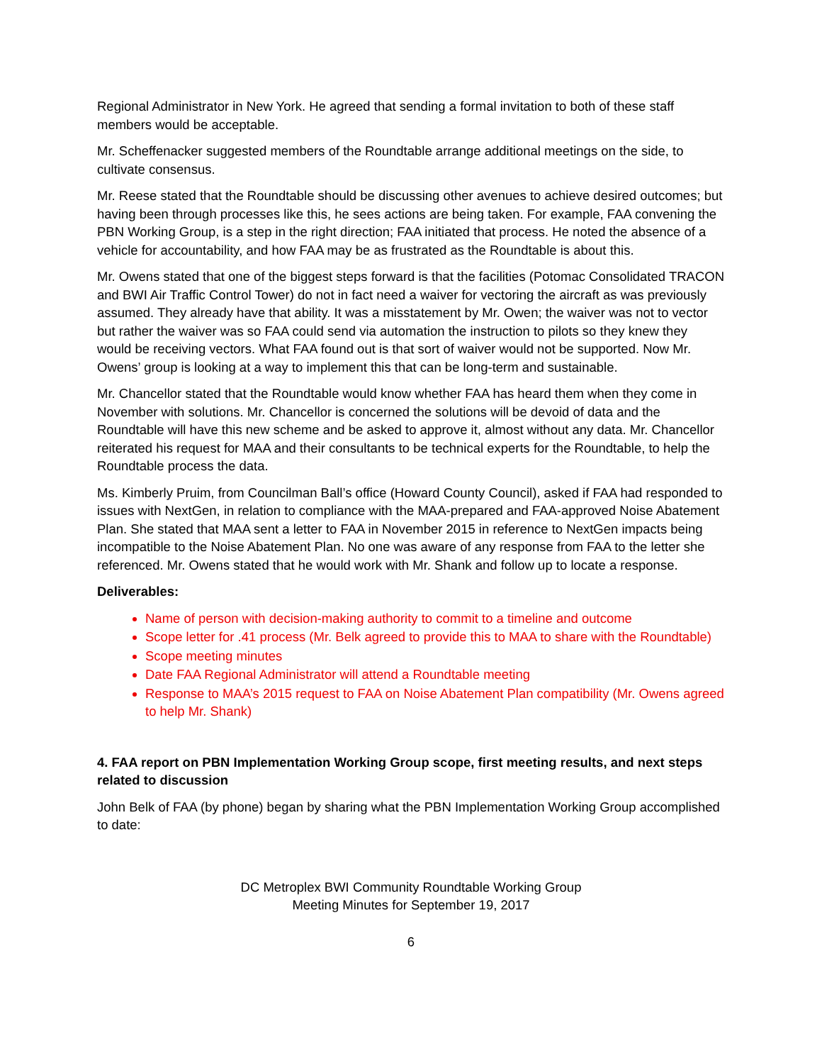Regional Administrator in New York. He agreed that sending a formal invitation to both of these staff members would be acceptable.
Mr. Scheffenacker suggested members of the Roundtable arrange additional meetings on the side, to cultivate consensus.
Mr. Reese stated that the Roundtable should be discussing other avenues to achieve desired outcomes; but having been through processes like this, he sees actions are being taken. For example, FAA convening the PBN Working Group, is a step in the right direction; FAA initiated that process. He noted the absence of a vehicle for accountability, and how FAA may be as frustrated as the Roundtable is about this.
Mr. Owens stated that one of the biggest steps forward is that the facilities (Potomac Consolidated TRACON and BWI Air Traffic Control Tower) do not in fact need a waiver for vectoring the aircraft as was previously assumed. They already have that ability. It was a misstatement by Mr. Owen; the waiver was not to vector but rather the waiver was so FAA could send via automation the instruction to pilots so they knew they would be receiving vectors. What FAA found out is that sort of waiver would not be supported. Now Mr. Owens’ group is looking at a way to implement this that can be long-term and sustainable.
Mr. Chancellor stated that the Roundtable would know whether FAA has heard them when they come in November with solutions. Mr. Chancellor is concerned the solutions will be devoid of data and the Roundtable will have this new scheme and be asked to approve it, almost without any data. Mr. Chancellor reiterated his request for MAA and their consultants to be technical experts for the Roundtable, to help the Roundtable process the data.
Ms. Kimberly Pruim, from Councilman Ball’s office (Howard County Council), asked if FAA had responded to issues with NextGen, in relation to compliance with the MAA-prepared and FAA-approved Noise Abatement Plan. She stated that MAA sent a letter to FAA in November 2015 in reference to NextGen impacts being incompatible to the Noise Abatement Plan. No one was aware of any response from FAA to the letter she referenced. Mr. Owens stated that he would work with Mr. Shank and follow up to locate a response.
Deliverables:
Name of person with decision-making authority to commit to a timeline and outcome
Scope letter for .41 process (Mr. Belk agreed to provide this to MAA to share with the Roundtable)
Scope meeting minutes
Date FAA Regional Administrator will attend a Roundtable meeting
Response to MAA’s 2015 request to FAA on Noise Abatement Plan compatibility (Mr. Owens agreed to help Mr. Shank)
4. FAA report on PBN Implementation Working Group scope, first meeting results, and next steps related to discussion
John Belk of FAA (by phone) began by sharing what the PBN Implementation Working Group accomplished to date:
DC Metroplex BWI Community Roundtable Working Group
Meeting Minutes for September 19, 2017
6